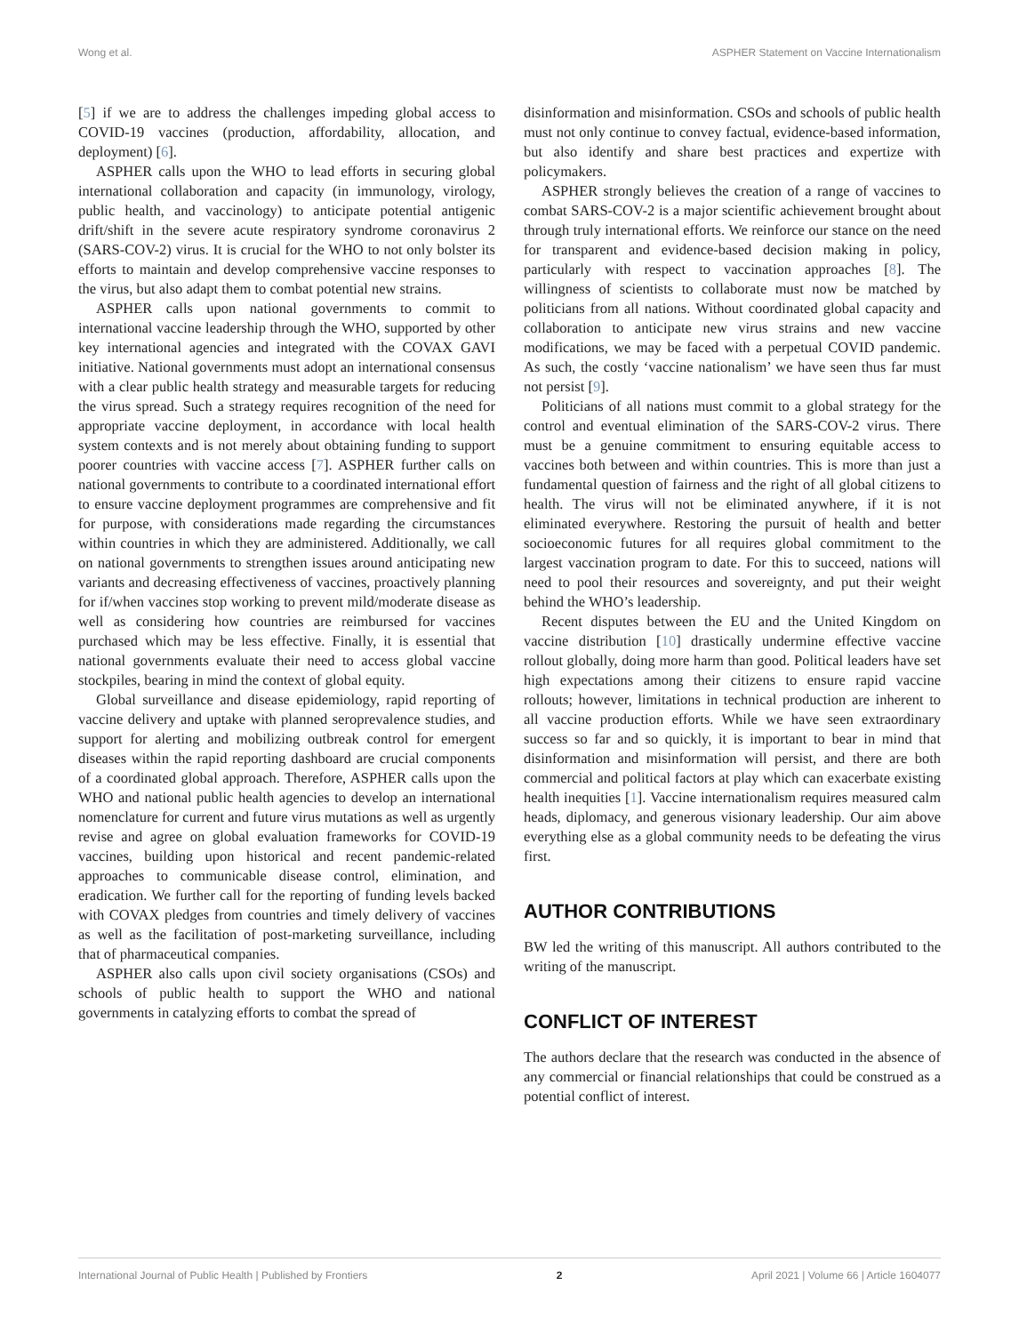Wong et al. ASPHER Statement on Vaccine Internationalism
[5] if we are to address the challenges impeding global access to COVID-19 vaccines (production, affordability, allocation, and deployment) [6].
ASPHER calls upon the WHO to lead efforts in securing global international collaboration and capacity (in immunology, virology, public health, and vaccinology) to anticipate potential antigenic drift/shift in the severe acute respiratory syndrome coronavirus 2 (SARS-COV-2) virus. It is crucial for the WHO to not only bolster its efforts to maintain and develop comprehensive vaccine responses to the virus, but also adapt them to combat potential new strains.
ASPHER calls upon national governments to commit to international vaccine leadership through the WHO, supported by other key international agencies and integrated with the COVAX GAVI initiative. National governments must adopt an international consensus with a clear public health strategy and measurable targets for reducing the virus spread. Such a strategy requires recognition of the need for appropriate vaccine deployment, in accordance with local health system contexts and is not merely about obtaining funding to support poorer countries with vaccine access [7]. ASPHER further calls on national governments to contribute to a coordinated international effort to ensure vaccine deployment programmes are comprehensive and fit for purpose, with considerations made regarding the circumstances within countries in which they are administered. Additionally, we call on national governments to strengthen issues around anticipating new variants and decreasing effectiveness of vaccines, proactively planning for if/when vaccines stop working to prevent mild/moderate disease as well as considering how countries are reimbursed for vaccines purchased which may be less effective. Finally, it is essential that national governments evaluate their need to access global vaccine stockpiles, bearing in mind the context of global equity.
Global surveillance and disease epidemiology, rapid reporting of vaccine delivery and uptake with planned seroprevalence studies, and support for alerting and mobilizing outbreak control for emergent diseases within the rapid reporting dashboard are crucial components of a coordinated global approach. Therefore, ASPHER calls upon the WHO and national public health agencies to develop an international nomenclature for current and future virus mutations as well as urgently revise and agree on global evaluation frameworks for COVID-19 vaccines, building upon historical and recent pandemic-related approaches to communicable disease control, elimination, and eradication. We further call for the reporting of funding levels backed with COVAX pledges from countries and timely delivery of vaccines as well as the facilitation of post-marketing surveillance, including that of pharmaceutical companies.
ASPHER also calls upon civil society organisations (CSOs) and schools of public health to support the WHO and national governments in catalyzing efforts to combat the spread of
disinformation and misinformation. CSOs and schools of public health must not only continue to convey factual, evidence-based information, but also identify and share best practices and expertize with policymakers.
ASPHER strongly believes the creation of a range of vaccines to combat SARS-COV-2 is a major scientific achievement brought about through truly international efforts. We reinforce our stance on the need for transparent and evidence-based decision making in policy, particularly with respect to vaccination approaches [8]. The willingness of scientists to collaborate must now be matched by politicians from all nations. Without coordinated global capacity and collaboration to anticipate new virus strains and new vaccine modifications, we may be faced with a perpetual COVID pandemic. As such, the costly ‘vaccine nationalism’ we have seen thus far must not persist [9].
Politicians of all nations must commit to a global strategy for the control and eventual elimination of the SARS-COV-2 virus. There must be a genuine commitment to ensuring equitable access to vaccines both between and within countries. This is more than just a fundamental question of fairness and the right of all global citizens to health. The virus will not be eliminated anywhere, if it is not eliminated everywhere. Restoring the pursuit of health and better socioeconomic futures for all requires global commitment to the largest vaccination program to date. For this to succeed, nations will need to pool their resources and sovereignty, and put their weight behind the WHO’s leadership.
Recent disputes between the EU and the United Kingdom on vaccine distribution [10] drastically undermine effective vaccine rollout globally, doing more harm than good. Political leaders have set high expectations among their citizens to ensure rapid vaccine rollouts; however, limitations in technical production are inherent to all vaccine production efforts. While we have seen extraordinary success so far and so quickly, it is important to bear in mind that disinformation and misinformation will persist, and there are both commercial and political factors at play which can exacerbate existing health inequities [1]. Vaccine internationalism requires measured calm heads, diplomacy, and generous visionary leadership. Our aim above everything else as a global community needs to be defeating the virus first.
AUTHOR CONTRIBUTIONS
BW led the writing of this manuscript. All authors contributed to the writing of the manuscript.
CONFLICT OF INTEREST
The authors declare that the research was conducted in the absence of any commercial or financial relationships that could be construed as a potential conflict of interest.
International Journal of Public Health | Published by Frontiers 2 April 2021 | Volume 66 | Article 1604077